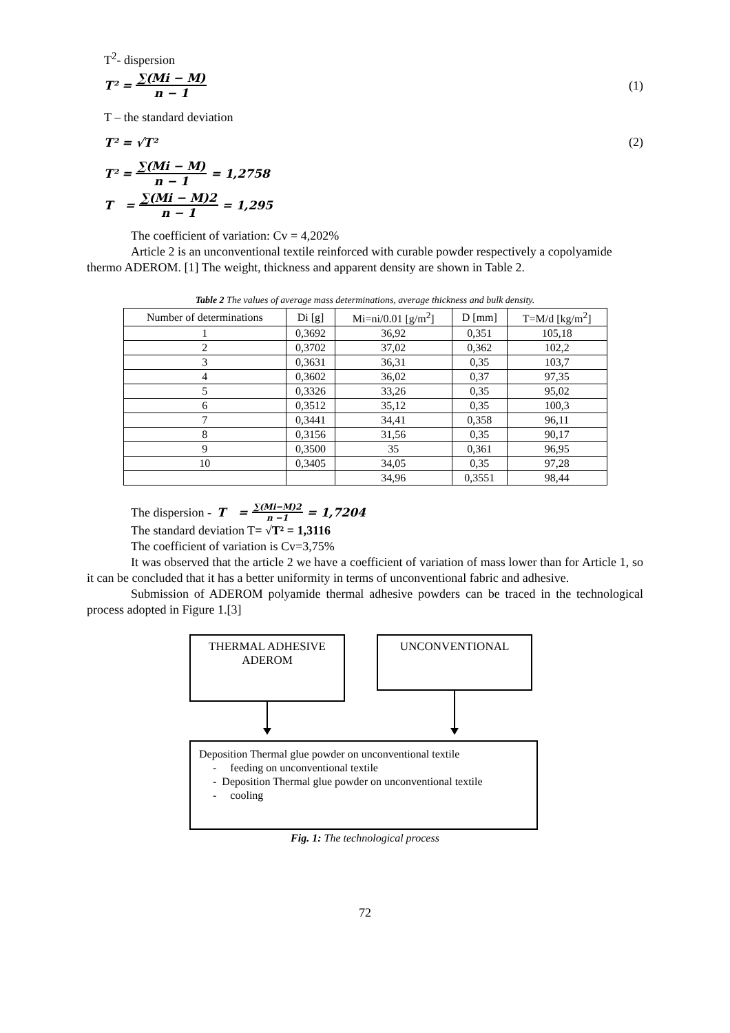T<sup>2</sup>- dispersion
T² = ∑(Mi − M) n − 1 (1)
T – the standard deviation
T² = √T² (2)
T² = ∑(Mi − M) n − 1 = 1,2758
T = ∑(Mi − M)2 n − 1 = 1,295
The coefficient of variation: Cv = 4,202%
Article 2 is an unconventional textile reinforced with curable powder respectively a copolyamide thermo ADEROM. [1] The weight, thickness and apparent density are shown in Table 2.
Table 2 The values of average mass determinations, average thickness and bulk density.
| Number of determinations | Di [g] | Mi=ni/0.01 [g/m<sup>2</sup>] | D [mm] | T=M/d [kg/m<sup>2</sup>] |
| --- | --- | --- | --- | --- |
| 1 | 0,3692 | 36,92 | 0,351 | 105,18 |
| 2 | 0,3702 | 37,02 | 0,362 | 102,2 |
| 3 | 0,3631 | 36,31 | 0,35 | 103,7 |
| 4 | 0,3602 | 36,02 | 0,37 | 97,35 |
| 5 | 0,3326 | 33,26 | 0,35 | 95,02 |
| 6 | 0,3512 | 35,12 | 0,35 | 100,3 |
| 7 | 0,3441 | 34,41 | 0,358 | 96,11 |
| 8 | 0,3156 | 31,56 | 0,35 | 90,17 |
| 9 | 0,3500 | 35 | 0,361 | 96,95 |
| 10 | 0,3405 | 34,05 | 0,35 | 97,28 |
| | | 34,96 | 0,3551 | 98,44 |
The dispersion - T = ∑(Mi−M)2 n −1 = 1,7204
The standard deviation T= √T² = 1,3116
The coefficient of variation is Cv=3,75%
It was observed that the article 2 we have a coefficient of variation of mass lower than for Article 1, so it can be concluded that it has a better uniformity in terms of unconventional fabric and adhesive.
Submission of ADEROM polyamide thermal adhesive powders can be traced in the technological process adopted in Figure 1.[3]
THERMAL ADHESIVE
ADEROM
UNCONVENTIONAL
Deposition Thermal glue powder on unconventional textile
- feeding on unconventional textile
- Deposition Thermal glue powder on unconventional textile
- cooling
Fig. 1: The technological process
72